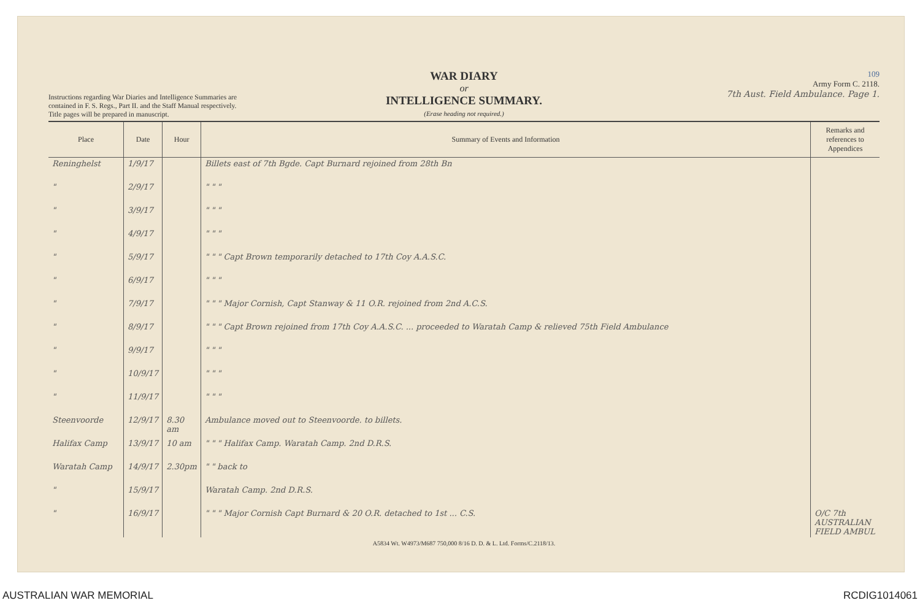Instructions regarding War Diaries and Intelligence Summaries are contained in F. S. Regs., Part II. and the Staff Manual respectively. Title pages will be prepared in manuscript.
WAR DIARY
or
INTELLIGENCE SUMMARY.
(Erase heading not required.)
109
Army Form C. 2118.
7th Aust. Field Ambulance. Page 1.
| Place | Date | Hour | Summary of Events and Information | Remarks and references to Appendices |
| --- | --- | --- | --- | --- |
| Reninghelst | 1/9/17 | | Billets east of 7th Bgde. Capt Burnard rejoined from 28th Bn | |
| " | 2/9/17 | | " " " | |
| " | 3/9/17 | | " " " | |
| " | 4/9/17 | | " " " | |
| " | 5/9/17 | | " " " Capt Brown temporarily detached to 17th Coy A.A.S.C. | |
| " | 6/9/17 | | " " " | |
| " | 7/9/17 | | " " " Major Cornish, Capt Stanway & 11 O.R. rejoined from 2nd A.C.S. | |
| " | 8/9/17 | | " " " Capt Brown rejoined from 17th Coy A.A.S.C. ... proceeded to Waratah Camp & relieved 75th Field Ambulance | |
| " | 9/9/17 | | " " " | |
| " | 10/9/17 | | " " " | |
| " | 11/9/17 | | " " " | |
| Steenvoorde | 12/9/17 | 8.30 am | Ambulance moved out to Steenvoorde. to billets. | |
| Halifax Camp | 13/9/17 | 10 am | " " " Halifax Camp. Waratah Camp. 2nd D.R.S. | |
| Waratah Camp | 14/9/17 | 2.30pm | " " back to | |
| " | 15/9/17 | | Waratah Camp. 2nd D.R.S. | |
| " | 16/9/17 | | " " " Major Cornish Capt Burnard & 20 O.R. detached to 1st ... C.S. | O/C 7th AUSTRALIAN FIELD AMBUL |
A5834 Wt. W4973/M687 750,000 8/16 D. D. & L. Ltd. Forms/C.2118/13.
AUSTRALIAN WAR MEMORIAL RCDIG1014061